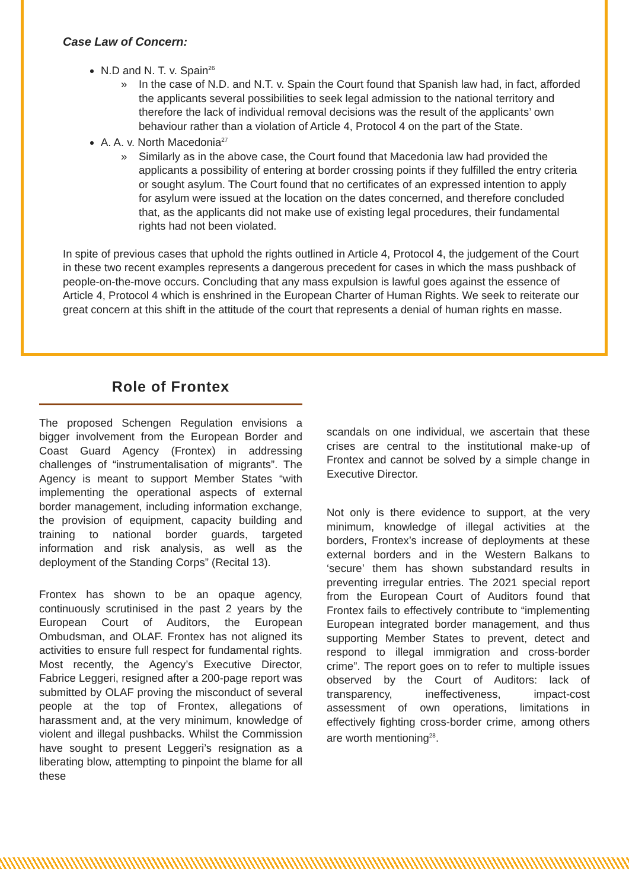Case Law of Concern:
N.D and N. T. v. Spain<sup>26</sup>
» In the case of N.D. and N.T. v. Spain the Court found that Spanish law had, in fact, afforded the applicants several possibilities to seek legal admission to the national territory and therefore the lack of individual removal decisions was the result of the applicants’ own behaviour rather than a violation of Article 4, Protocol 4 on the part of the State.
A. A. v. North Macedonia<sup>27</sup>
» Similarly as in the above case, the Court found that Macedonia law had provided the applicants a possibility of entering at border crossing points if they fulfilled the entry criteria or sought asylum. The Court found that no certificates of an expressed intention to apply for asylum were issued at the location on the dates concerned, and therefore concluded that, as the applicants did not make use of existing legal procedures, their fundamental rights had not been violated.
In spite of previous cases that uphold the rights outlined in Article 4, Protocol 4, the judgement of the Court in these two recent examples represents a dangerous precedent for cases in which the mass pushback of people-on-the-move occurs. Concluding that any mass expulsion is lawful goes against the essence of Article 4, Protocol 4 which is enshrined in the European Charter of Human Rights. We seek to reiterate our great concern at this shift in the attitude of the court that represents a denial of human rights en masse.
Role of Frontex
The proposed Schengen Regulation envisions a bigger involvement from the European Border and Coast Guard Agency (Frontex) in addressing challenges of “instrumentalisation of migrants”. The Agency is meant to support Member States “with implementing the operational aspects of external border management, including information exchange, the provision of equipment, capacity building and training to national border guards, targeted information and risk analysis, as well as the deployment of the Standing Corps” (Recital 13).
Frontex has shown to be an opaque agency, continuously scrutinised in the past 2 years by the European Court of Auditors, the European Ombudsman, and OLAF. Frontex has not aligned its activities to ensure full respect for fundamental rights. Most recently, the Agency’s Executive Director, Fabrice Leggeri, resigned after a 200-page report was submitted by OLAF proving the misconduct of several people at the top of Frontex, allegations of harassment and, at the very minimum, knowledge of violent and illegal pushbacks. Whilst the Commission have sought to present Leggeri’s resignation as a liberating blow, attempting to pinpoint the blame for all these
scandals on one individual, we ascertain that these crises are central to the institutional make-up of Frontex and cannot be solved by a simple change in Executive Director.
Not only is there evidence to support, at the very minimum, knowledge of illegal activities at the borders, Frontex’s increase of deployments at these external borders and in the Western Balkans to ‘secure’ them has shown substandard results in preventing irregular entries. The 2021 special report from the European Court of Auditors found that Frontex fails to effectively contribute to “implementing European integrated border management, and thus supporting Member States to prevent, detect and respond to illegal immigration and cross-border crime”. The report goes on to refer to multiple issues observed by the Court of Auditors: lack of transparency, ineffectiveness, impact-cost assessment of own operations, limitations in effectively fighting cross-border crime, among others are worth mentioning<sup>28</sup>.